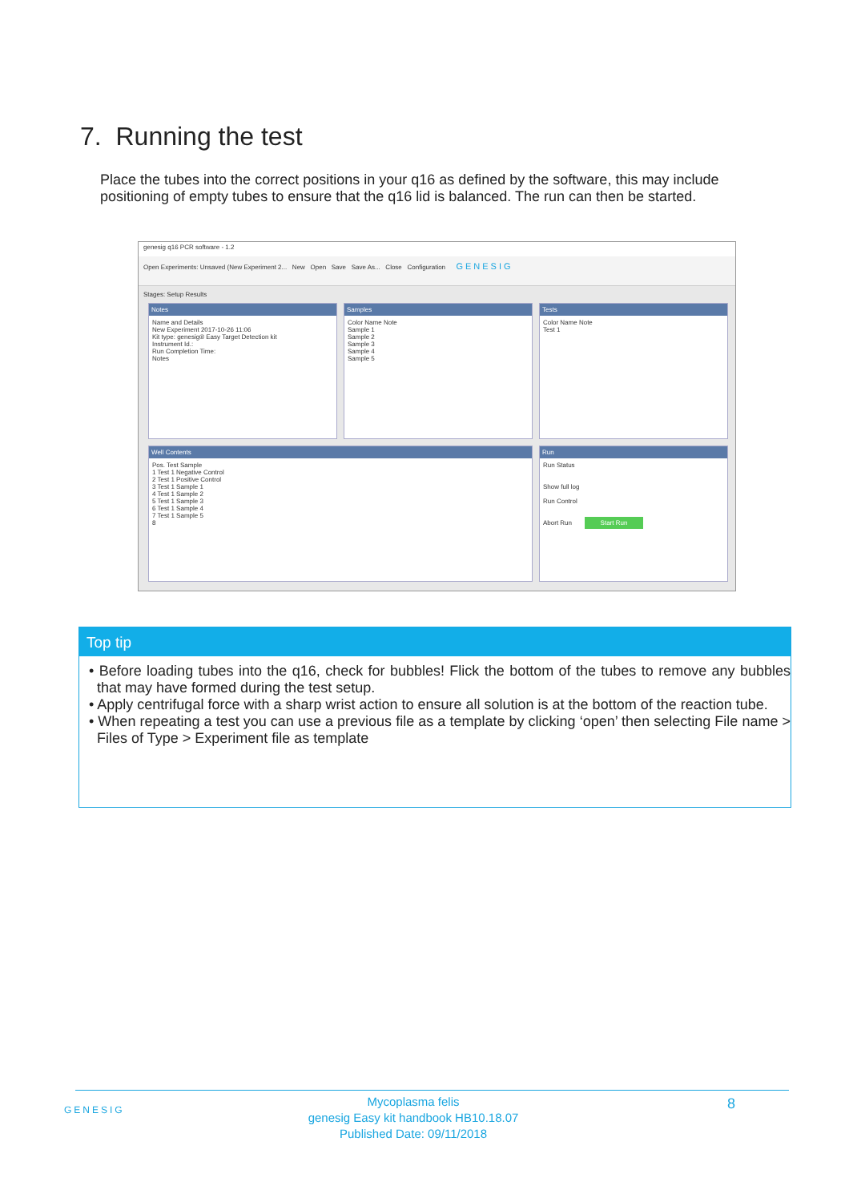7. Running the test
Place the tubes into the correct positions in your q16 as defined by the software, this may include positioning of empty tubes to ensure that the q16 lid is balanced. The run can then be started.
genesig q16 PCR software - 1.2
Open Experiments: Unsaved (New Experiment 2... New Open Save Save As... Close Configuration GENESIG
Stages: Setup Results
Notes
Name and Details
New Experiment 2017-10-26 11:06
Kit type: genesig® Easy Target Detection kit
Instrument Id.:
Run Completion Time:
Notes
Samples
Color Name Note
Sample 1
Sample 2
Sample 3
Sample 4
Sample 5
Tests
Color Name Note
Test 1
Well Contents
Pos. Test Sample
1 Test 1 Negative Control
2 Test 1 Positive Control
3 Test 1 Sample 1
4 Test 1 Sample 2
5 Test 1 Sample 3
6 Test 1 Sample 4
7 Test 1 Sample 5
8
Run
Run Status
Show full log
Run Control
Abort Run Start Run
Top tip
• Before loading tubes into the q16, check for bubbles! Flick the bottom of the tubes to remove any bubbles that may have formed during the test setup.
• Apply centrifugal force with a sharp wrist action to ensure all solution is at the bottom of the reaction tube.
• When repeating a test you can use a previous file as a template by clicking ‘open’ then selecting File name > Files of Type > Experiment file as template
GENESIG
Mycoplasma felis
genesig Easy kit handbook HB10.18.07
Published Date: 09/11/2018
8